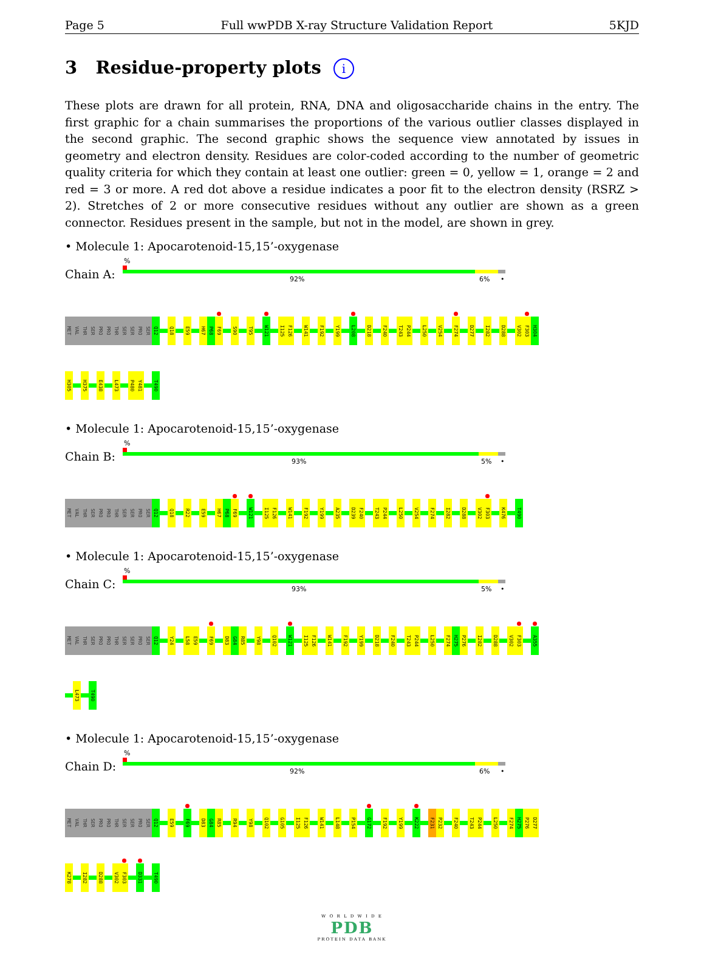Page 5 Full wwPDB X-ray Structure Validation Report 5KJD
3 Residue-property plots i
These plots are drawn for all protein, RNA, DNA and oligosaccharide chains in the entry. The first graphic for a chain summarises the proportions of the various outlier classes displayed in the second graphic. The second graphic shows the sequence view annotated by issues in geometry and electron density. Residues are color-coded according to the number of geometric quality criteria for which they contain at least one outlier: green = 0, yellow = 1, orange = 2 and red = 3 or more. A red dot above a residue indicates a poor fit to the electron density (RSRZ > 2). Stretches of 2 or more consecutive residues without any outlier are shown as a green connector. Residues present in the sample, but not in the model, are shown in grey.
• Molecule 1: Apocarotenoid-15,15’-oxygenase
Chain A:
%
92% 6% •
MET
VAL
THR
SER
PRO
PRO
THR
SER
SER
PRO
SER
Q12
Q18
E59
H67
P68
F69
S90
T95
W121
I125
F126
W141
F192
Y199
L208
D218
F240
T243
P244
L250
V254
F274
D277
I282
D288
V302
F303
H304
H305
H375
E438
L473
P480
Y481
T490
• Molecule 1: Apocarotenoid-15,15’-oxygenase
Chain B:
%
93% 5% •
MET
VAL
THR
SER
PRO
PRO
THR
SER
SER
PRO
SER
Q12
Q18
R22
E59
H67
P68
F69
W121
I125
F126
W141
F192
Y199
A235
D239
F240
T243
P244
L250
V254
F274
I282
D288
V302
F303
K476
T490
• Molecule 1: Apocarotenoid-15,15’-oxygenase
Chain C:
%
93% 5% •
MET
VAL
THR
SER
PRO
PRO
THR
SER
SER
PRO
SER
Q12
Y24
L58
E59
F69
D83
G84
R85
Y98
Q102
W121
I125
F126
W141
F192
Y199
D218
F240
T243
P244
L250
F274
H275
P276
I282
D288
V302
F303
A355
L473
T490
• Molecule 1: Apocarotenoid-15,15’-oxygenase
Chain D:
%
92% 6% •
MET
VAL
THR
SER
PRO
PRO
THR
SER
SER
PRO
SER
Q12
E59
F69
D83
G84
R85
R94
Y98
Q102
G105
I125
F126
W141
L148
P154
G172
F192
Y199
K222
F231
P232
F240
T243
P244
L250
F274
H275
P276
D277
K278
I282
D288
V302
F303
D331
T490
W O R L D W I D E
PDB
PROTEIN DATA BANK